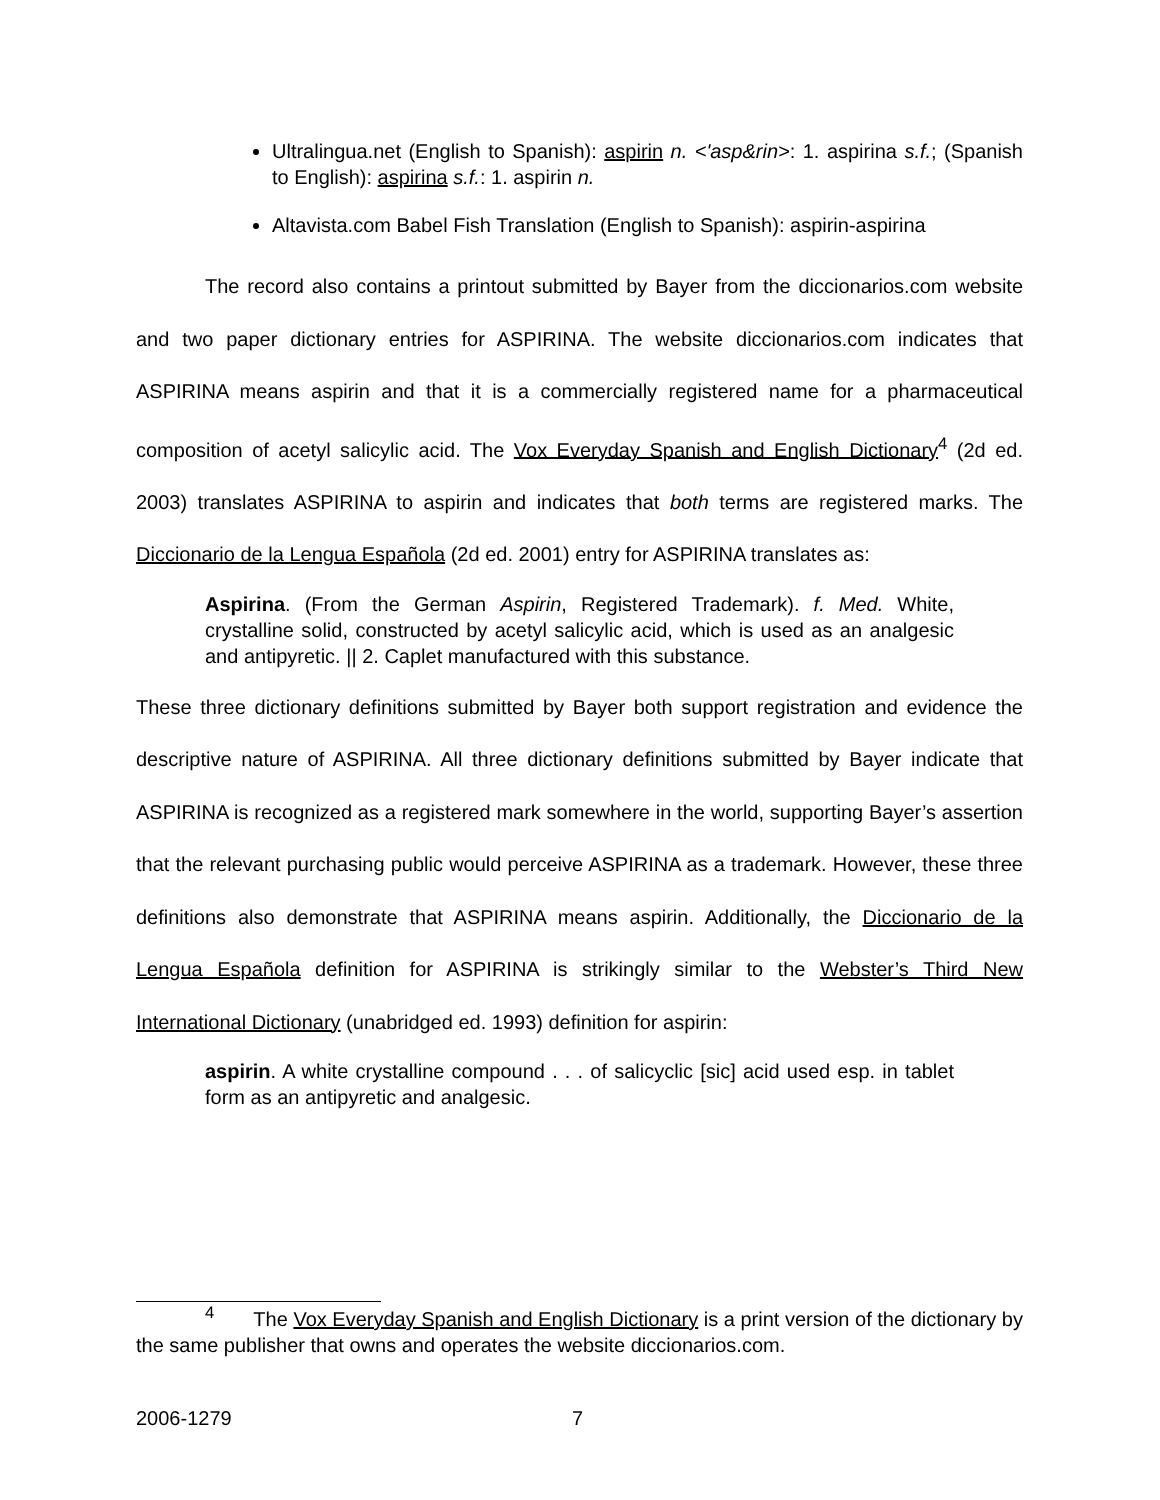Ultralingua.net (English to Spanish): aspirin n. <'asp&rin>: 1. aspirina s.f.; (Spanish to English): aspirina s.f.: 1. aspirin n.
Altavista.com Babel Fish Translation (English to Spanish): aspirin-aspirina
The record also contains a printout submitted by Bayer from the diccionarios.com website and two paper dictionary entries for ASPIRINA. The website diccionarios.com indicates that ASPIRINA means aspirin and that it is a commercially registered name for a pharmaceutical composition of acetyl salicylic acid. The Vox Everyday Spanish and English Dictionary<sup>4</sup> (2d ed. 2003) translates ASPIRINA to aspirin and indicates that both terms are registered marks. The Diccionario de la Lengua Española (2d ed. 2001) entry for ASPIRINA translates as:
Aspirina. (From the German Aspirin, Registered Trademark). f. Med. White, crystalline solid, constructed by acetyl salicylic acid, which is used as an analgesic and antipyretic. || 2. Caplet manufactured with this substance.
These three dictionary definitions submitted by Bayer both support registration and evidence the descriptive nature of ASPIRINA. All three dictionary definitions submitted by Bayer indicate that ASPIRINA is recognized as a registered mark somewhere in the world, supporting Bayer’s assertion that the relevant purchasing public would perceive ASPIRINA as a trademark. However, these three definitions also demonstrate that ASPIRINA means aspirin. Additionally, the Diccionario de la Lengua Española definition for ASPIRINA is strikingly similar to the Webster’s Third New International Dictionary (unabridged ed. 1993) definition for aspirin:
aspirin. A white crystalline compound . . . of salicyclic [sic] acid used esp. in tablet form as an antipyretic and analgesic.
<sup>4</sup> The Vox Everyday Spanish and English Dictionary is a print version of the dictionary by the same publisher that owns and operates the website diccionarios.com.
2006-1279 7